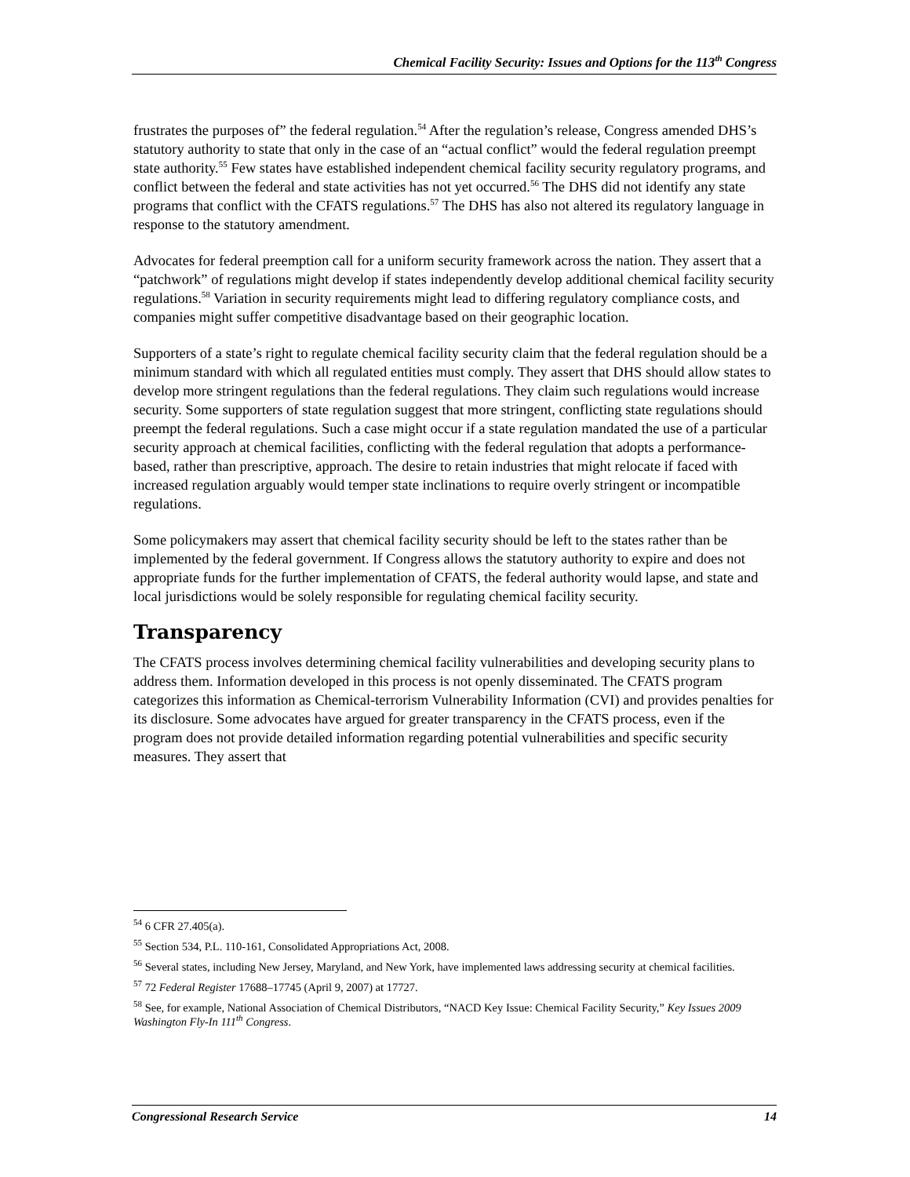Chemical Facility Security: Issues and Options for the 113<sup>th</sup> Congress
frustrates the purposes of” the federal regulation.<sup>54</sup> After the regulation’s release, Congress amended DHS’s statutory authority to state that only in the case of an “actual conflict” would the federal regulation preempt state authority.<sup>55</sup> Few states have established independent chemical facility security regulatory programs, and conflict between the federal and state activities has not yet occurred.<sup>56</sup> The DHS did not identify any state programs that conflict with the CFATS regulations.<sup>57</sup> The DHS has also not altered its regulatory language in response to the statutory amendment.
Advocates for federal preemption call for a uniform security framework across the nation. They assert that a “patchwork” of regulations might develop if states independently develop additional chemical facility security regulations.<sup>58</sup> Variation in security requirements might lead to differing regulatory compliance costs, and companies might suffer competitive disadvantage based on their geographic location.
Supporters of a state’s right to regulate chemical facility security claim that the federal regulation should be a minimum standard with which all regulated entities must comply. They assert that DHS should allow states to develop more stringent regulations than the federal regulations. They claim such regulations would increase security. Some supporters of state regulation suggest that more stringent, conflicting state regulations should preempt the federal regulations. Such a case might occur if a state regulation mandated the use of a particular security approach at chemical facilities, conflicting with the federal regulation that adopts a performance-based, rather than prescriptive, approach. The desire to retain industries that might relocate if faced with increased regulation arguably would temper state inclinations to require overly stringent or incompatible regulations.
Some policymakers may assert that chemical facility security should be left to the states rather than be implemented by the federal government. If Congress allows the statutory authority to expire and does not appropriate funds for the further implementation of CFATS, the federal authority would lapse, and state and local jurisdictions would be solely responsible for regulating chemical facility security.
Transparency
The CFATS process involves determining chemical facility vulnerabilities and developing security plans to address them. Information developed in this process is not openly disseminated. The CFATS program categorizes this information as Chemical-terrorism Vulnerability Information (CVI) and provides penalties for its disclosure. Some advocates have argued for greater transparency in the CFATS process, even if the program does not provide detailed information regarding potential vulnerabilities and specific security measures. They assert that
<sup>54</sup> 6 CFR 27.405(a).
<sup>55</sup> Section 534, P.L. 110-161, Consolidated Appropriations Act, 2008.
<sup>56</sup> Several states, including New Jersey, Maryland, and New York, have implemented laws addressing security at chemical facilities.
<sup>57</sup> 72 Federal Register 17688–17745 (April 9, 2007) at 17727.
<sup>58</sup> See, for example, National Association of Chemical Distributors, “NACD Key Issue: Chemical Facility Security,” Key Issues 2009 Washington Fly-In 111<sup>th</sup> Congress.
Congressional Research Service 14